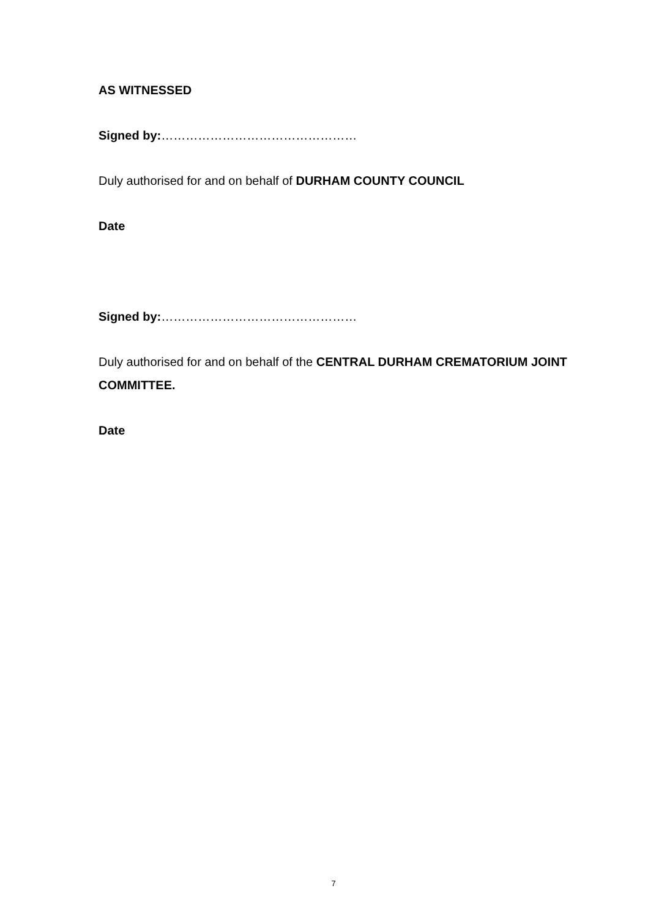AS WITNESSED
Signed by:…………………………………………
Duly authorised for and on behalf of DURHAM COUNTY COUNCIL
Date
Signed by:…………………………………………
Duly authorised for and on behalf of the CENTRAL DURHAM CREMATORIUM JOINT COMMITTEE.
Date
7